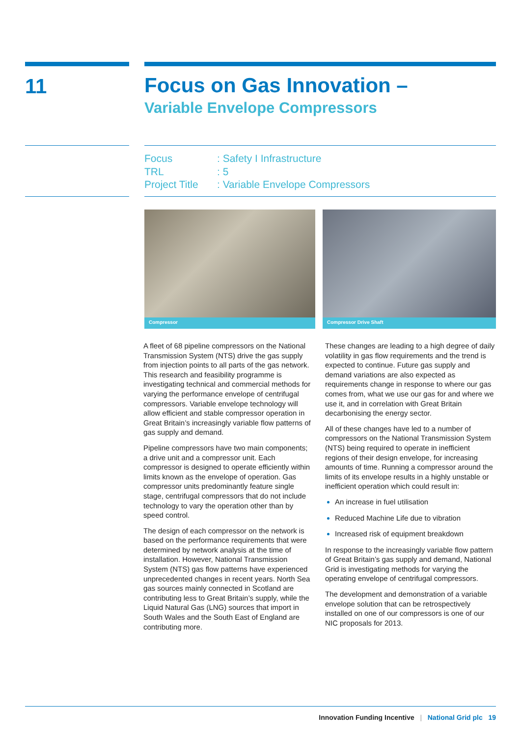11
Focus on Gas Innovation –
Variable Envelope Compressors
Focus: Safety I Infrastructure
TRL: 5
Project Title: Variable Envelope Compressors
Compressor Compressor Drive Shaft
A fleet of 68 pipeline compressors on the National Transmission System (NTS) drive the gas supply from injection points to all parts of the gas network. This research and feasibility programme is investigating technical and commercial methods for varying the performance envelope of centrifugal compressors. Variable envelope technology will allow efficient and stable compressor operation in Great Britain’s increasingly variable flow patterns of gas supply and demand.
Pipeline compressors have two main components; a drive unit and a compressor unit. Each compressor is designed to operate efficiently within limits known as the envelope of operation. Gas compressor units predominantly feature single stage, centrifugal compressors that do not include technology to vary the operation other than by speed control.
The design of each compressor on the network is based on the performance requirements that were determined by network analysis at the time of installation. However, National Transmission System (NTS) gas flow patterns have experienced unprecedented changes in recent years. North Sea gas sources mainly connected in Scotland are contributing less to Great Britain’s supply, while the Liquid Natural Gas (LNG) sources that import in South Wales and the South East of England are contributing more.
These changes are leading to a high degree of daily volatility in gas flow requirements and the trend is expected to continue. Future gas supply and demand variations are also expected as requirements change in response to where our gas comes from, what we use our gas for and where we use it, and in correlation with Great Britain decarbonising the energy sector.
All of these changes have led to a number of compressors on the National Transmission System (NTS) being required to operate in inefficient regions of their design envelope, for increasing amounts of time. Running a compressor around the limits of its envelope results in a highly unstable or inefficient operation which could result in:
An increase in fuel utilisation
Reduced Machine Life due to vibration
Increased risk of equipment breakdown
In response to the increasingly variable flow pattern of Great Britain’s gas supply and demand, National Grid is investigating methods for varying the operating envelope of centrifugal compressors.
The development and demonstration of a variable envelope solution that can be retrospectively installed on one of our compressors is one of our NIC proposals for 2013.
Innovation Funding Incentive | National Grid plc 19